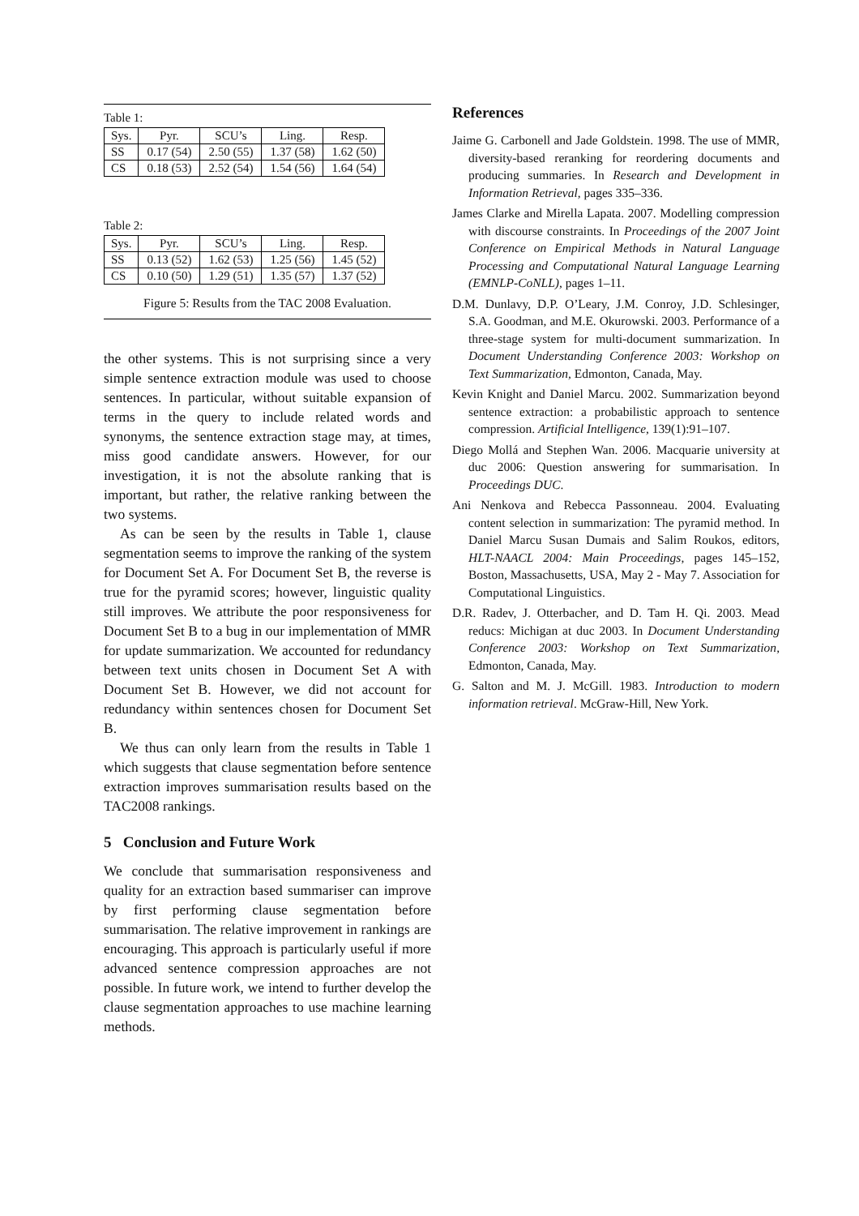Table 1:
| Sys. | Pyr. | SCU’s | Ling. | Resp. |
| --- | --- | --- | --- | --- |
| SS | 0.17 (54) | 2.50 (55) | 1.37 (58) | 1.62 (50) |
| CS | 0.18 (53) | 2.52 (54) | 1.54 (56) | 1.64 (54) |
Table 2:
| Sys. | Pyr. | SCU’s | Ling. | Resp. |
| --- | --- | --- | --- | --- |
| SS | 0.13 (52) | 1.62 (53) | 1.25 (56) | 1.45 (52) |
| CS | 0.10 (50) | 1.29 (51) | 1.35 (57) | 1.37 (52) |
Figure 5: Results from the TAC 2008 Evaluation.
the other systems. This is not surprising since a very simple sentence extraction module was used to choose sentences. In particular, without suitable expansion of terms in the query to include related words and synonyms, the sentence extraction stage may, at times, miss good candidate answers. However, for our investigation, it is not the absolute ranking that is important, but rather, the relative ranking between the two systems.
As can be seen by the results in Table 1, clause segmentation seems to improve the ranking of the system for Document Set A. For Document Set B, the reverse is true for the pyramid scores; however, linguistic quality still improves. We attribute the poor responsiveness for Document Set B to a bug in our implementation of MMR for update summarization. We accounted for redundancy between text units chosen in Document Set A with Document Set B. However, we did not account for redundancy within sentences chosen for Document Set B.
We thus can only learn from the results in Table 1 which suggests that clause segmentation before sentence extraction improves summarisation results based on the TAC2008 rankings.
5 Conclusion and Future Work
We conclude that summarisation responsiveness and quality for an extraction based summariser can improve by first performing clause segmentation before summarisation. The relative improvement in rankings are encouraging. This approach is particularly useful if more advanced sentence compression approaches are not possible. In future work, we intend to further develop the clause segmentation approaches to use machine learning methods.
References
Jaime G. Carbonell and Jade Goldstein. 1998. The use of MMR, diversity-based reranking for reordering documents and producing summaries. In Research and Development in Information Retrieval, pages 335–336.
James Clarke and Mirella Lapata. 2007. Modelling compression with discourse constraints. In Proceedings of the 2007 Joint Conference on Empirical Methods in Natural Language Processing and Computational Natural Language Learning (EMNLP-CoNLL), pages 1–11.
D.M. Dunlavy, D.P. O’Leary, J.M. Conroy, J.D. Schlesinger, S.A. Goodman, and M.E. Okurowski. 2003. Performance of a three-stage system for multi-document summarization. In Document Understanding Conference 2003: Workshop on Text Summarization, Edmonton, Canada, May.
Kevin Knight and Daniel Marcu. 2002. Summarization beyond sentence extraction: a probabilistic approach to sentence compression. Artificial Intelligence, 139(1):91–107.
Diego Mollá and Stephen Wan. 2006. Macquarie university at duc 2006: Question answering for summarisation. In Proceedings DUC.
Ani Nenkova and Rebecca Passonneau. 2004. Evaluating content selection in summarization: The pyramid method. In Daniel Marcu Susan Dumais and Salim Roukos, editors, HLT-NAACL 2004: Main Proceedings, pages 145–152, Boston, Massachusetts, USA, May 2 - May 7. Association for Computational Linguistics.
D.R. Radev, J. Otterbacher, and D. Tam H. Qi. 2003. Mead reducs: Michigan at duc 2003. In Document Understanding Conference 2003: Workshop on Text Summarization, Edmonton, Canada, May.
G. Salton and M. J. McGill. 1983. Introduction to modern information retrieval. McGraw-Hill, New York.